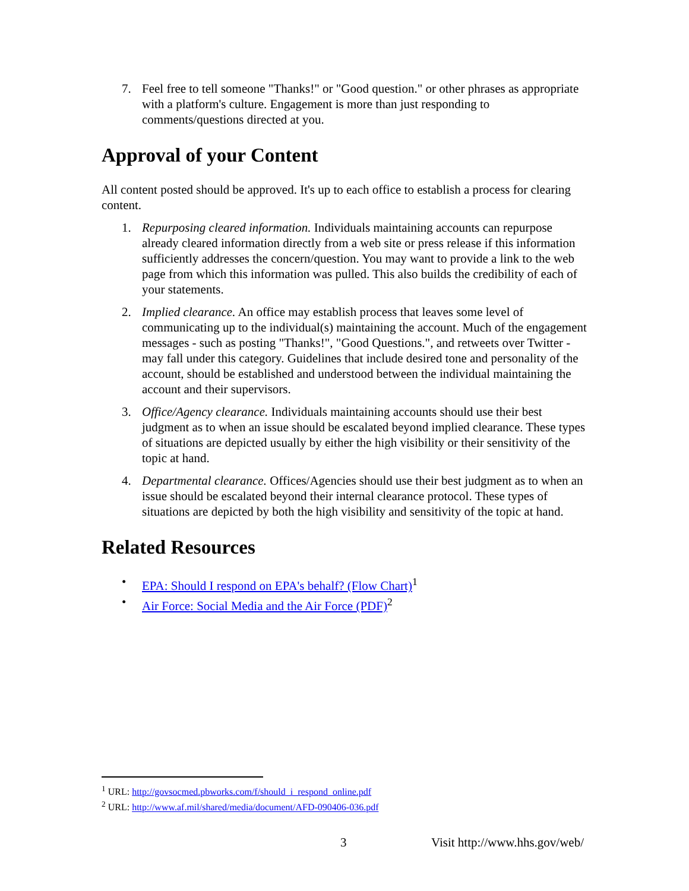7. Feel free to tell someone "Thanks!" or "Good question." or other phrases as appropriate with a platform's culture. Engagement is more than just responding to comments/questions directed at you.
Approval of your Content
All content posted should be approved. It's up to each office to establish a process for clearing content.
1. Repurposing cleared information. Individuals maintaining accounts can repurpose already cleared information directly from a web site or press release if this information sufficiently addresses the concern/question. You may want to provide a link to the web page from which this information was pulled. This also builds the credibility of each of your statements.
2. Implied clearance. An office may establish process that leaves some level of communicating up to the individual(s) maintaining the account. Much of the engagement messages - such as posting "Thanks!", "Good Questions.", and retweets over Twitter - may fall under this category. Guidelines that include desired tone and personality of the account, should be established and understood between the individual maintaining the account and their supervisors.
3. Office/Agency clearance. Individuals maintaining accounts should use their best judgment as to when an issue should be escalated beyond implied clearance. These types of situations are depicted usually by either the high visibility or their sensitivity of the topic at hand.
4. Departmental clearance. Offices/Agencies should use their best judgment as to when an issue should be escalated beyond their internal clearance protocol. These types of situations are depicted by both the high visibility and sensitivity of the topic at hand.
Related Resources
• EPA: Should I respond on EPA's behalf? (Flow Chart)<sup>1</sup>
• Air Force: Social Media and the Air Force (PDF)<sup>2</sup>
<sup>1</sup> URL: http://govsocmed.pbworks.com/f/should_i_respond_online.pdf
<sup>2</sup> URL: http://www.af.mil/shared/media/document/AFD-090406-036.pdf
3 Visit http://www.hhs.gov/web/